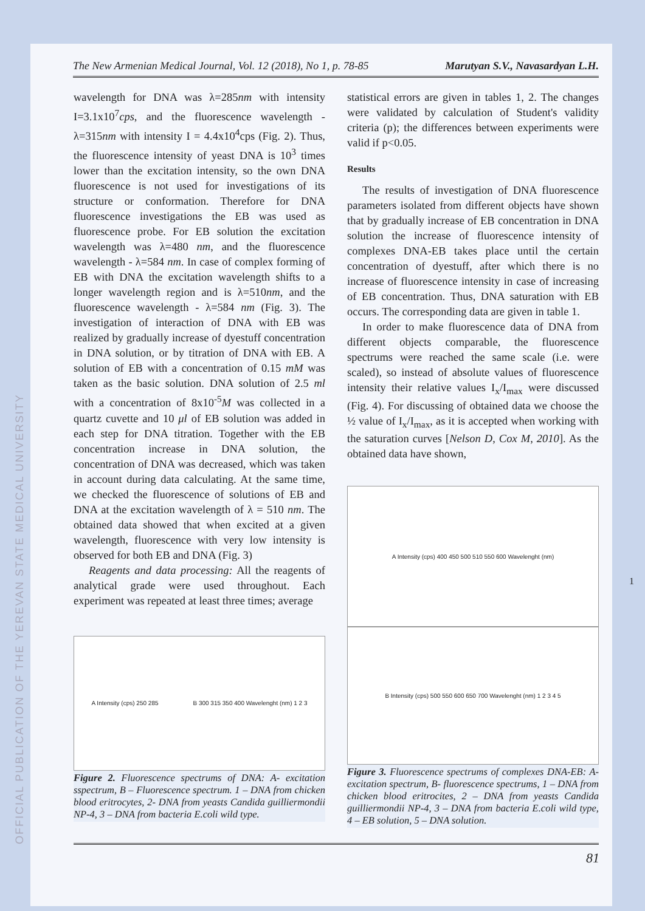OFFICIAL PUBLICATION OF THE YEREVAN STATE MEDICAL UNIVERSITY
The New Armenian Medical Journal, Vol. 12 (2018), No 1, p. 78-85 Marutyan S.V., Navasardyan L.H.
wavelength for DNA was λ=285nm with intensity I=3.1x10<sup>7</sup>cps, and the fluorescence wavelength - λ=315nm with intensity I = 4.4x10<sup>4</sup>cps (Fig. 2). Thus, the fluorescence intensity of yeast DNA is 10<sup>3</sup> times lower than the excitation intensity, so the own DNA fluorescence is not used for investigations of its structure or conformation. Therefore for DNA fluorescence investigations the EB was used as fluorescence probe. For EB solution the excitation wavelength was λ=480 nm, and the fluorescence wavelength - λ=584 nm. In case of complex forming of EB with DNA the excitation wavelength shifts to a longer wavelength region and is λ=510nm, and the fluorescence wavelength - λ=584 nm (Fig. 3). The investigation of interaction of DNA with EB was realized by gradually increase of dyestuff concentration in DNA solution, or by titration of DNA with EB. A solution of EB with a concentration of 0.15 mM was taken as the basic solution. DNA solution of 2.5 ml with a concentration of 8x10<sup>-5</sup>M was collected in a quartz cuvette and 10 μl of EB solution was added in each step for DNA titration. Together with the EB concentration increase in DNA solution, the concentration of DNA was decreased, which was taken in account during data calculating. At the same time, we checked the fluorescence of solutions of EB and DNA at the excitation wavelength of λ = 510 nm. The obtained data showed that when excited at a given wavelength, fluorescence with very low intensity is observed for both EB and DNA (Fig. 3)
Reagents and data processing: All the reagents of analytical grade were used throughout. Each experiment was repeated at least three times; average
A Intensity (cps) 250 285 B 300 315 350 400 Wavelenght (nm) 1 2 3
Figure 2. Fluorescence spectrums of DNA: A- excitation sspectrum, B – Fluorescence spectrum. 1 – DNA from chicken blood eritrocytes, 2- DNA from yeasts Candida guilliermondii NP-4, 3 – DNA from bacteria E.coli wild type.
statistical errors are given in tables 1, 2. The changes were validated by calculation of Student's validity criteria (p); the differences between experiments were valid if p<0.05.
Results
The results of investigation of DNA fluorescence parameters isolated from different objects have shown that by gradually increase of EB concentration in DNA solution the increase of fluorescence intensity of complexes DNA-EB takes place until the certain concentration of dyestuff, after which there is no increase of fluorescence intensity in case of increasing of EB concentration. Thus, DNA saturation with EB occurs. The corresponding data are given in table 1.
In order to make fluorescence data of DNA from different objects comparable, the fluorescence spectrums were reached the same scale (i.e. were scaled), so instead of absolute values of fluorescence intensity their relative values I<sub>x</sub>/I<sub>max</sub> were discussed (Fig. 4). For discussing of obtained data we choose the ½ value of I<sub>x</sub>/I<sub>max</sub>, as it is accepted when working with the saturation curves [Nelson D, Cox M, 2010]. As the obtained data have shown,
A Intensity (cps) 400 450 500 510 550 600 Wavelenght (nm)
B Intensity (cps) 500 550 600 650 700 Wavelenght (nm) 1 2 3 4 5
Figure 3. Fluorescence spectrums of complexes DNA-EB: A- excitation spectrum, B- fluorescence spectrums, 1 – DNA from chicken blood eritrocites, 2 – DNA from yeasts Candida guilliermondii NP-4, 3 – DNA from bacteria E.coli wild type, 4 – EB solution, 5 – DNA solution.
1
81